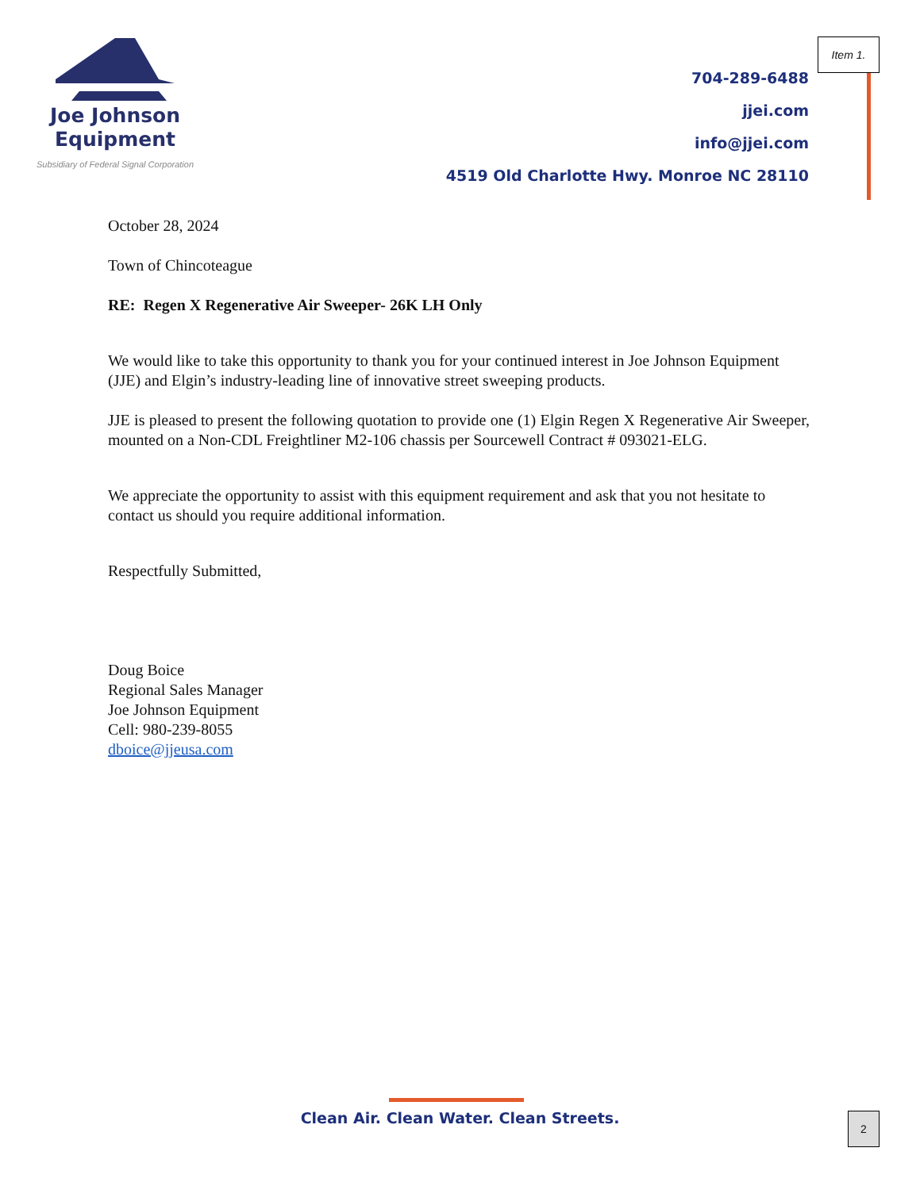Joe Johnson
Equipment
Subsidiary of Federal Signal Corporation
Item 1.
704-289-6488
jjei.com
info@jjei.com
4519 Old Charlotte Hwy. Monroe NC 28110
October 28, 2024
Town of Chincoteague
RE: Regen X Regenerative Air Sweeper- 26K LH Only
We would like to take this opportunity to thank you for your continued interest in Joe Johnson Equipment (JJE) and Elgin’s industry-leading line of innovative street sweeping products.
JJE is pleased to present the following quotation to provide one (1) Elgin Regen X Regenerative Air Sweeper, mounted on a Non-CDL Freightliner M2-106 chassis per Sourcewell Contract # 093021-ELG.
We appreciate the opportunity to assist with this equipment requirement and ask that you not hesitate to contact us should you require additional information.
Respectfully Submitted,
Doug Boice
Regional Sales Manager
Joe Johnson Equipment
Cell: 980-239-8055
dboice@jjeusa.com
Clean Air. Clean Water. Clean Streets. 2